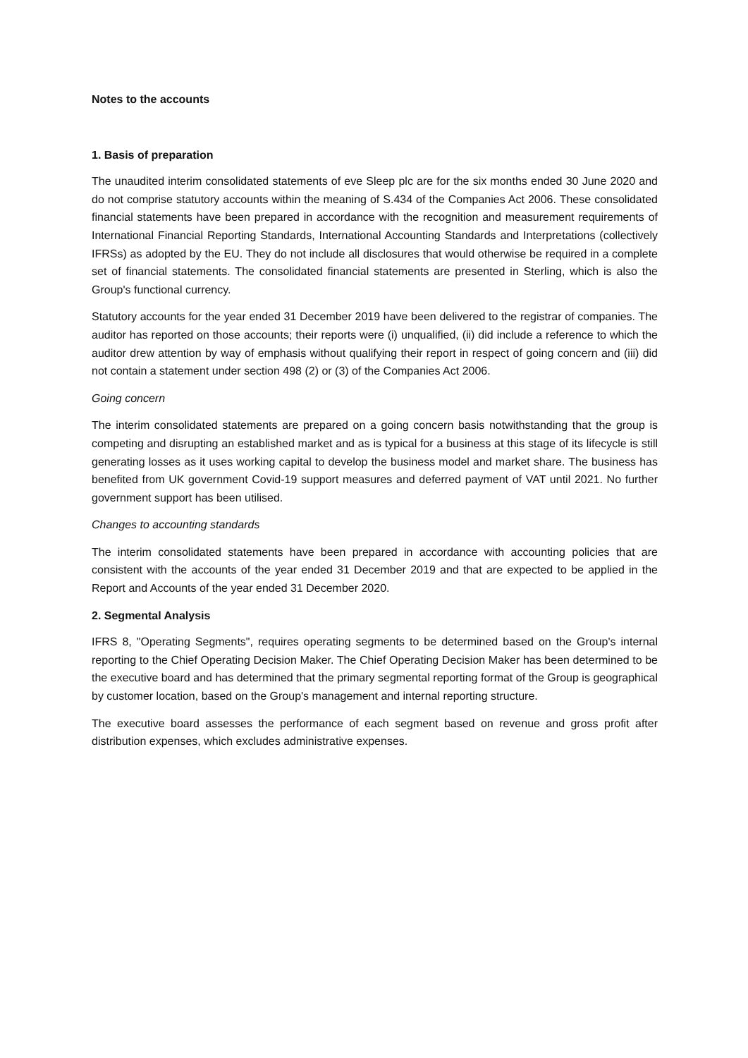Notes to the accounts
1. Basis of preparation
The unaudited interim consolidated statements of eve Sleep plc are for the six months ended 30 June 2020 and do not comprise statutory accounts within the meaning of S.434 of the Companies Act 2006. These consolidated financial statements have been prepared in accordance with the recognition and measurement requirements of International Financial Reporting Standards, International Accounting Standards and Interpretations (collectively IFRSs) as adopted by the EU. They do not include all disclosures that would otherwise be required in a complete set of financial statements. The consolidated financial statements are presented in Sterling, which is also the Group's functional currency.
Statutory accounts for the year ended 31 December 2019 have been delivered to the registrar of companies. The auditor has reported on those accounts; their reports were (i) unqualified, (ii) did include a reference to which the auditor drew attention by way of emphasis without qualifying their report in respect of going concern and (iii) did not contain a statement under section 498 (2) or (3) of the Companies Act 2006.
Going concern
The interim consolidated statements are prepared on a going concern basis notwithstanding that the group is competing and disrupting an established market and as is typical for a business at this stage of its lifecycle is still generating losses as it uses working capital to develop the business model and market share. The business has benefited from UK government Covid-19 support measures and deferred payment of VAT until 2021. No further government support has been utilised.
Changes to accounting standards
The interim consolidated statements have been prepared in accordance with accounting policies that are consistent with the accounts of the year ended 31 December 2019 and that are expected to be applied in the Report and Accounts of the year ended 31 December 2020.
2. Segmental Analysis
IFRS 8, "Operating Segments", requires operating segments to be determined based on the Group's internal reporting to the Chief Operating Decision Maker. The Chief Operating Decision Maker has been determined to be the executive board and has determined that the primary segmental reporting format of the Group is geographical by customer location, based on the Group's management and internal reporting structure.
The executive board assesses the performance of each segment based on revenue and gross profit after distribution expenses, which excludes administrative expenses.